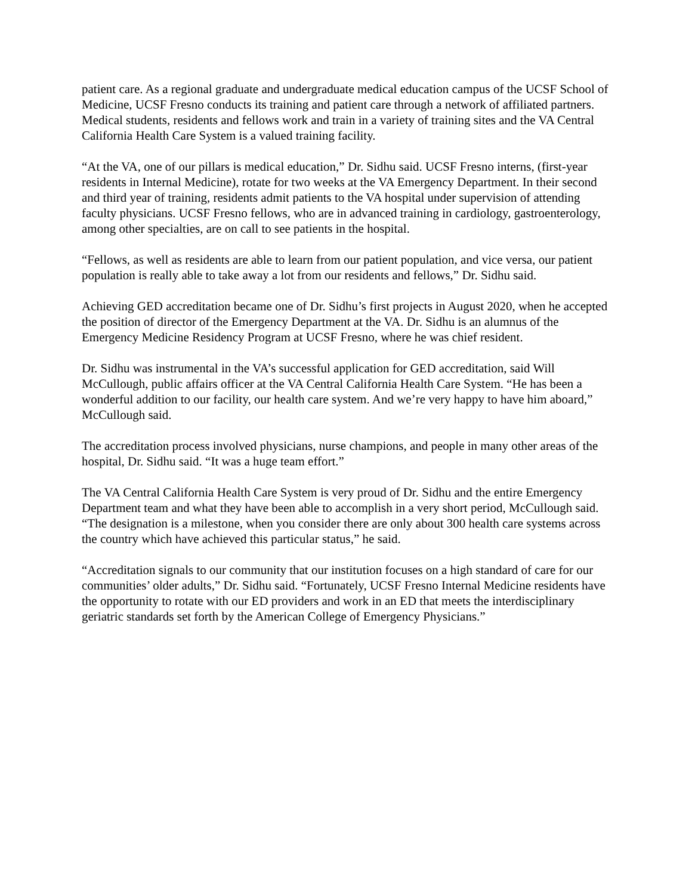patient care. As a regional graduate and undergraduate medical education campus of the UCSF School of Medicine, UCSF Fresno conducts its training and patient care through a network of affiliated partners. Medical students, residents and fellows work and train in a variety of training sites and the VA Central California Health Care System is a valued training facility.
“At the VA, one of our pillars is medical education,” Dr. Sidhu said. UCSF Fresno interns, (first-year residents in Internal Medicine), rotate for two weeks at the VA Emergency Department. In their second and third year of training, residents admit patients to the VA hospital under supervision of attending faculty physicians. UCSF Fresno fellows, who are in advanced training in cardiology, gastroenterology, among other specialties, are on call to see patients in the hospital.
“Fellows, as well as residents are able to learn from our patient population, and vice versa, our patient population is really able to take away a lot from our residents and fellows,” Dr. Sidhu said.
Achieving GED accreditation became one of Dr. Sidhu’s first projects in August 2020, when he accepted the position of director of the Emergency Department at the VA. Dr. Sidhu is an alumnus of the Emergency Medicine Residency Program at UCSF Fresno, where he was chief resident.
Dr. Sidhu was instrumental in the VA’s successful application for GED accreditation, said Will McCullough, public affairs officer at the VA Central California Health Care System. “He has been a wonderful addition to our facility, our health care system. And we’re very happy to have him aboard,” McCullough said.
The accreditation process involved physicians, nurse champions, and people in many other areas of the hospital, Dr. Sidhu said. “It was a huge team effort.”
The VA Central California Health Care System is very proud of Dr. Sidhu and the entire Emergency Department team and what they have been able to accomplish in a very short period, McCullough said. “The designation is a milestone, when you consider there are only about 300 health care systems across the country which have achieved this particular status,” he said.
“Accreditation signals to our community that our institution focuses on a high standard of care for our communities’ older adults,” Dr. Sidhu said. “Fortunately, UCSF Fresno Internal Medicine residents have the opportunity to rotate with our ED providers and work in an ED that meets the interdisciplinary geriatric standards set forth by the American College of Emergency Physicians.”